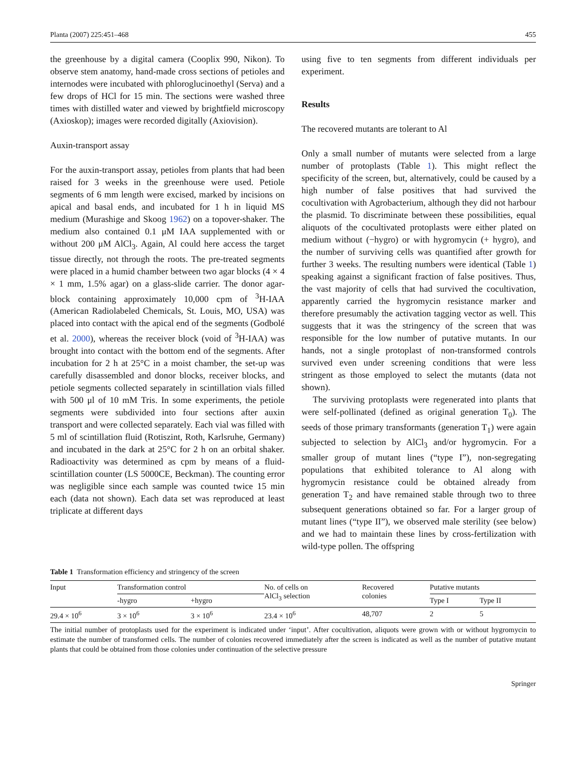Planta (2007) 225:451–468 455
the greenhouse by a digital camera (Cooplix 990, Nikon). To observe stem anatomy, hand-made cross sections of petioles and internodes were incubated with phloroglucinoethyl (Serva) and a few drops of HCl for 15 min. The sections were washed three times with distilled water and viewed by brightfield microscopy (Axioskop); images were recorded digitally (Axiovision).
Auxin-transport assay
For the auxin-transport assay, petioles from plants that had been raised for 3 weeks in the greenhouse were used. Petiole segments of 6 mm length were excised, marked by incisions on apical and basal ends, and incubated for 1 h in liquid MS medium (Murashige and Skoog 1962) on a topover-shaker. The medium also contained 0.1 μM IAA supplemented with or without 200 μM AlCl<sub>3</sub>. Again, Al could here access the target tissue directly, not through the roots. The pre-treated segments were placed in a humid chamber between two agar blocks (4 × 4 × 1 mm, 1.5% agar) on a glass-slide carrier. The donor agar-block containing approximately 10,000 cpm of <sup>3</sup>H-IAA (American Radiolabeled Chemicals, St. Louis, MO, USA) was placed into contact with the apical end of the segments (Godbolé et al. 2000), whereas the receiver block (void of <sup>3</sup>H-IAA) was brought into contact with the bottom end of the segments. After incubation for 2 h at 25°C in a moist chamber, the set-up was carefully disassembled and donor blocks, receiver blocks, and petiole segments collected separately in scintillation vials filled with 500 μl of 10 mM Tris. In some experiments, the petiole segments were subdivided into four sections after auxin transport and were collected separately. Each vial was filled with 5 ml of scintillation fluid (Rotiszint, Roth, Karlsruhe, Germany) and incubated in the dark at 25°C for 2 h on an orbital shaker. Radioactivity was determined as cpm by means of a fluid-scintillation counter (LS 5000CE, Beckman). The counting error was negligible since each sample was counted twice 15 min each (data not shown). Each data set was reproduced at least triplicate at different days
using five to ten segments from different individuals per experiment.
Results
The recovered mutants are tolerant to Al
Only a small number of mutants were selected from a large number of protoplasts (Table 1). This might reflect the specificity of the screen, but, alternatively, could be caused by a high number of false positives that had survived the cocultivation with Agrobacterium, although they did not harbour the plasmid. To discriminate between these possibilities, equal aliquots of the cocultivated protoplasts were either plated on medium without (−hygro) or with hygromycin (+ hygro), and the number of surviving cells was quantified after growth for further 3 weeks. The resulting numbers were identical (Table 1) speaking against a significant fraction of false positives. Thus, the vast majority of cells that had survived the cocultivation, apparently carried the hygromycin resistance marker and therefore presumably the activation tagging vector as well. This suggests that it was the stringency of the screen that was responsible for the low number of putative mutants. In our hands, not a single protoplast of non-transformed controls survived even under screening conditions that were less stringent as those employed to select the mutants (data not shown).
The surviving protoplasts were regenerated into plants that were self-pollinated (defined as original generation T<sub>0</sub>). The seeds of those primary transformants (generation T<sub>1</sub>) were again subjected to selection by AlCl<sub>3</sub> and/or hygromycin. For a smaller group of mutant lines (“type I”), non-segregating populations that exhibited tolerance to Al along with hygromycin resistance could be obtained already from generation T<sub>2</sub> and have remained stable through two to three subsequent generations obtained so far. For a larger group of mutant lines (“type II”), we observed male sterility (see below) and we had to maintain these lines by cross-fertilization with wild-type pollen. The offspring
Table 1 Transformation efficiency and stringency of the screen
| Input | Transformation control | | No. of cells on AlCl<sub>3</sub> selection | Recovered colonies | Putative mutants | |
| --- | --- | --- | --- | --- | --- | --- |
| | -hygro | +hygro | | | Type I | Type II |
| 29.4 × 10<sup>6</sup> | 3 × 10<sup>6</sup> | 3 × 10<sup>6</sup> | 23.4 × 10<sup>6</sup> | 48,707 | 2 | 5 |
The initial number of protoplasts used for the experiment is indicated under ‘input’. After cocultivation, aliquots were grown with or without hygromycin to estimate the number of transformed cells. The number of colonies recovered immediately after the screen is indicated as well as the number of putative mutant plants that could be obtained from those colonies under continuation of the selective pressure
Springer